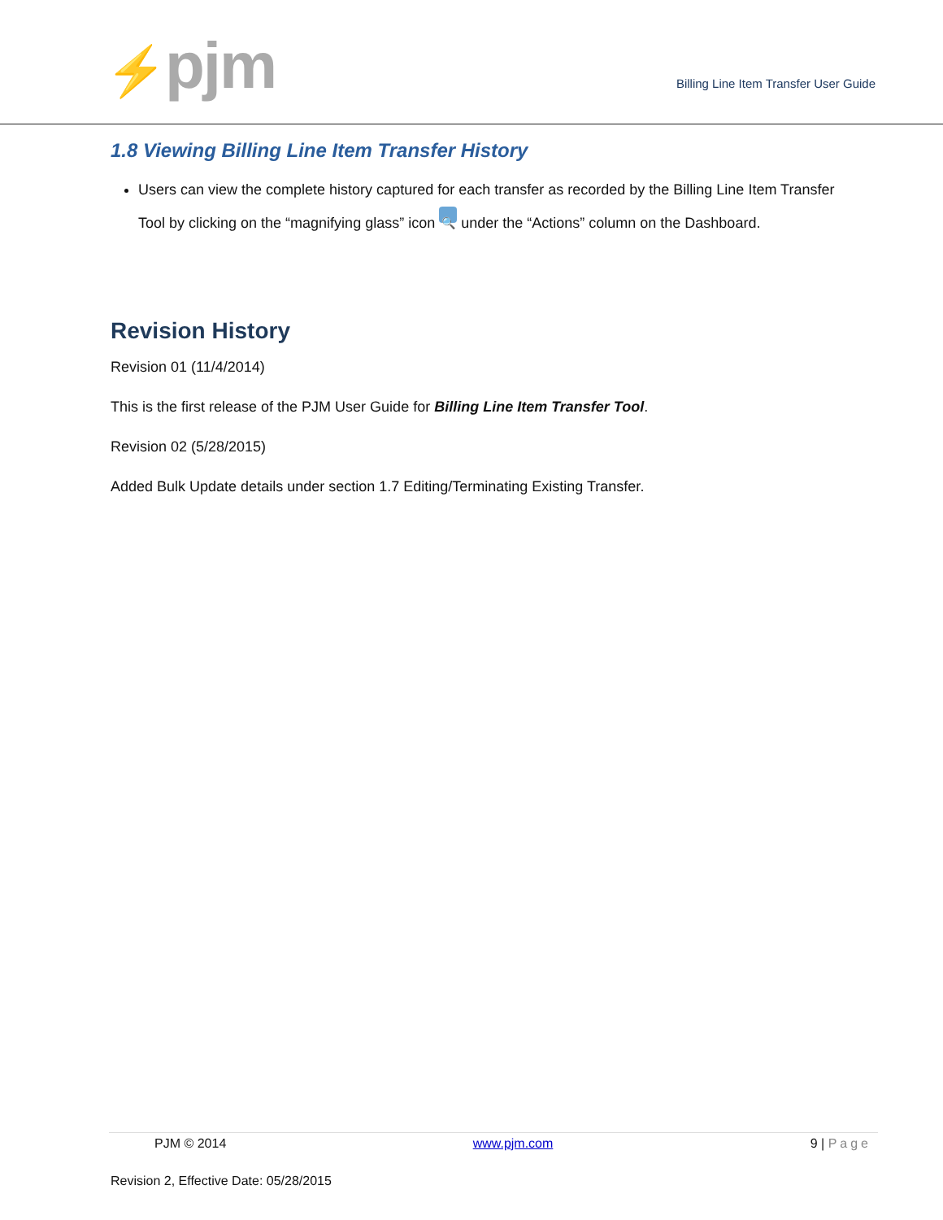⚡pjm
Billing Line Item Transfer User Guide
1.8 Viewing Billing Line Item Transfer History
Users can view the complete history captured for each transfer as recorded by the Billing Line Item Transfer Tool by clicking on the “magnifying glass” icon 🔍 under the “Actions” column on the Dashboard.
Revision History
Revision 01 (11/4/2014)
This is the first release of the PJM User Guide for Billing Line Item Transfer Tool.
Revision 02 (5/28/2015)
Added Bulk Update details under section 1.7 Editing/Terminating Existing Transfer.
PJM © 2014 www.pjm.com 9 | Page
Revision 2, Effective Date: 05/28/2015